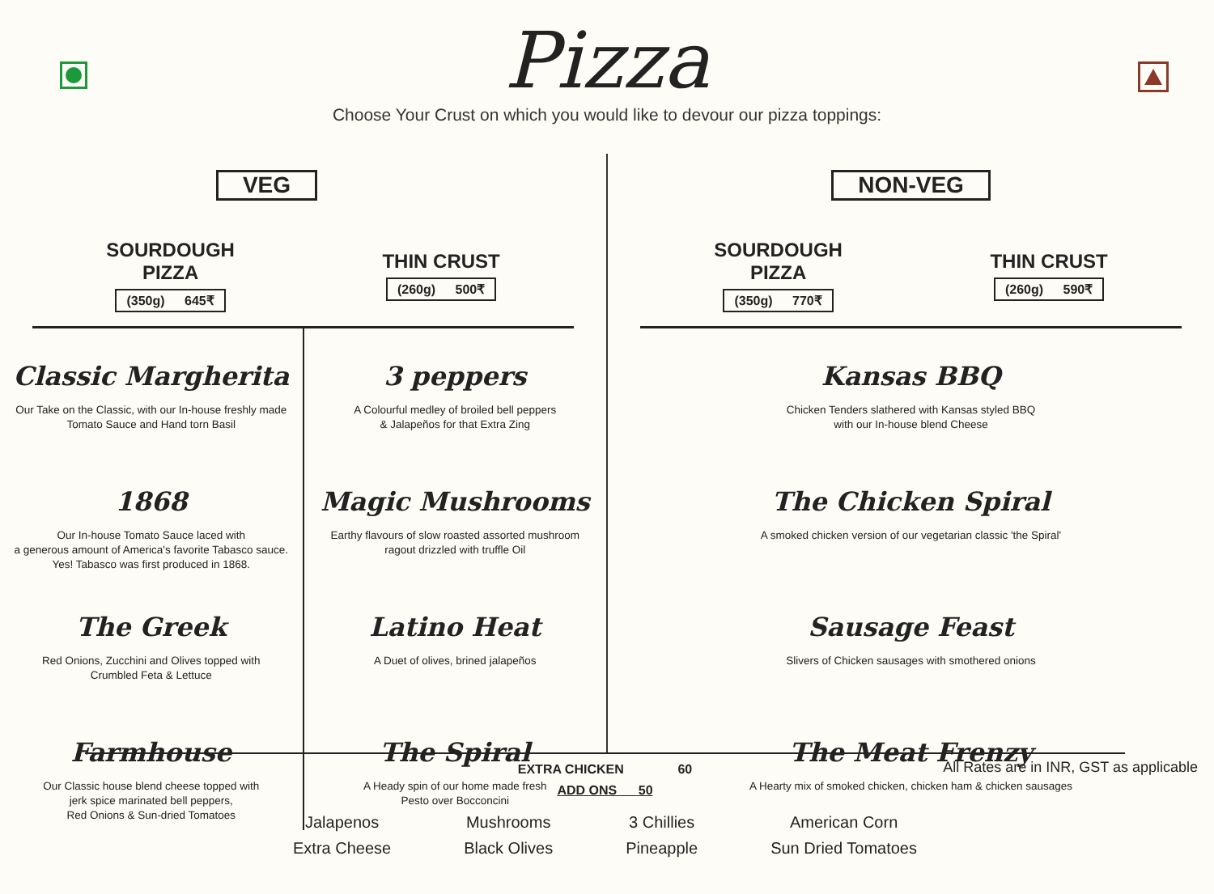Pizza
Choose Your Crust on which you would like to devour our pizza toppings:
VEG
SOURDOUGH
PIZZA
(350g) 645₹
THIN CRUST
(260g) 500₹
Classic Margherita
Our Take on the Classic, with our In-house freshly made
Tomato Sauce and Hand torn Basil
1868
Our In-house Tomato Sauce laced with
a generous amount of America's favorite Tabasco sauce.
Yes! Tabasco was first produced in 1868.
The Greek
Red Onions, Zucchini and Olives topped with
Crumbled Feta & Lettuce
Farmhouse
Our Classic house blend cheese topped with
jerk spice marinated bell peppers,
Red Onions & Sun-dried Tomatoes
3 peppers
A Colourful medley of broiled bell peppers
& Jalapeños for that Extra Zing
Magic Mushrooms
Earthy flavours of slow roasted assorted mushroom
ragout drizzled with truffle Oil
Latino Heat
A Duet of olives, brined jalapeños
The Spiral
A Heady spin of our home made fresh
Pesto over Bocconcini
NON-VEG
SOURDOUGH
PIZZA
(350g) 770₹
THIN CRUST
(260g) 590₹
Kansas BBQ
Chicken Tenders slathered with Kansas styled BBQ
with our In-house blend Cheese
The Chicken Spiral
A smoked chicken version of our vegetarian classic 'the Spiral'
Sausage Feast
Slivers of Chicken sausages with smothered onions
The Meat Frenzy
A Hearty mix of smoked chicken, chicken ham & chicken sausages
All Rates are in INR, GST as applicable
EXTRA CHICKEN 60
ADD ONS 50
Jalapenos
Extra Cheese
Mushrooms
Black Olives
3 Chillies
Pineapple
American Corn
Sun Dried Tomatoes